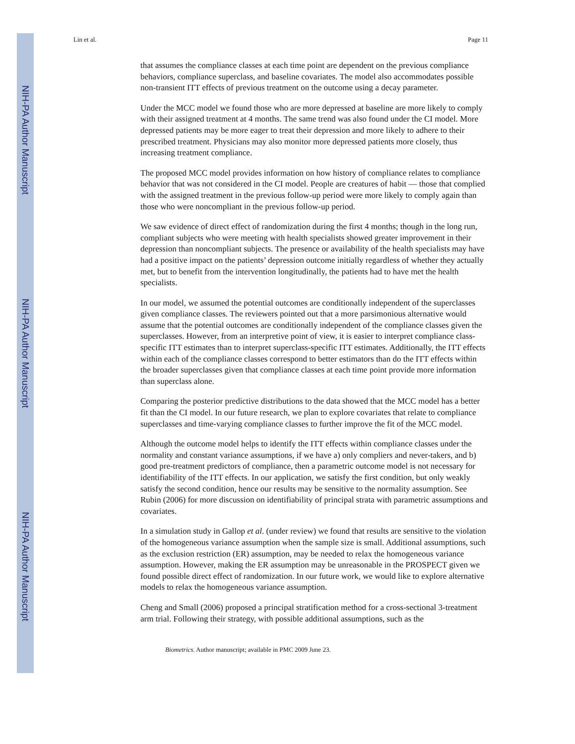NIH-PA Author Manuscript
NIH-PA Author Manuscript
NIH-PA Author Manuscript
Lin et al. Page 11
that assumes the compliance classes at each time point are dependent on the previous compliance behaviors, compliance superclass, and baseline covariates. The model also accommodates possible non-transient ITT effects of previous treatment on the outcome using a decay parameter.
Under the MCC model we found those who are more depressed at baseline are more likely to comply with their assigned treatment at 4 months. The same trend was also found under the CI model. More depressed patients may be more eager to treat their depression and more likely to adhere to their prescribed treatment. Physicians may also monitor more depressed patients more closely, thus increasing treatment compliance.
The proposed MCC model provides information on how history of compliance relates to compliance behavior that was not considered in the CI model. People are creatures of habit — those that complied with the assigned treatment in the previous follow-up period were more likely to comply again than those who were noncompliant in the previous follow-up period.
We saw evidence of direct effect of randomization during the first 4 months; though in the long run, compliant subjects who were meeting with health specialists showed greater improvement in their depression than noncompliant subjects. The presence or availability of the health specialists may have had a positive impact on the patients’ depression outcome initially regardless of whether they actually met, but to benefit from the intervention longitudinally, the patients had to have met the health specialists.
In our model, we assumed the potential outcomes are conditionally independent of the superclasses given compliance classes. The reviewers pointed out that a more parsimonious alternative would assume that the potential outcomes are conditionally independent of the compliance classes given the superclasses. However, from an interpretive point of view, it is easier to interpret compliance class-specific ITT estimates than to interpret superclass-specific ITT estimates. Additionally, the ITT effects within each of the compliance classes correspond to better estimators than do the ITT effects within the broader superclasses given that compliance classes at each time point provide more information than superclass alone.
Comparing the posterior predictive distributions to the data showed that the MCC model has a better fit than the CI model. In our future research, we plan to explore covariates that relate to compliance superclasses and time-varying compliance classes to further improve the fit of the MCC model.
Although the outcome model helps to identify the ITT effects within compliance classes under the normality and constant variance assumptions, if we have a) only compliers and never-takers, and b) good pre-treatment predictors of compliance, then a parametric outcome model is not necessary for identifiability of the ITT effects. In our application, we satisfy the first condition, but only weakly satisfy the second condition, hence our results may be sensitive to the normality assumption. See Rubin (2006) for more discussion on identifiability of principal strata with parametric assumptions and covariates.
In a simulation study in Gallop et al. (under review) we found that results are sensitive to the violation of the homogeneous variance assumption when the sample size is small. Additional assumptions, such as the exclusion restriction (ER) assumption, may be needed to relax the homogeneous variance assumption. However, making the ER assumption may be unreasonable in the PROSPECT given we found possible direct effect of randomization. In our future work, we would like to explore alternative models to relax the homogeneous variance assumption.
Cheng and Small (2006) proposed a principal stratification method for a cross-sectional 3-treatment arm trial. Following their strategy, with possible additional assumptions, such as the
Biometrics. Author manuscript; available in PMC 2009 June 23.